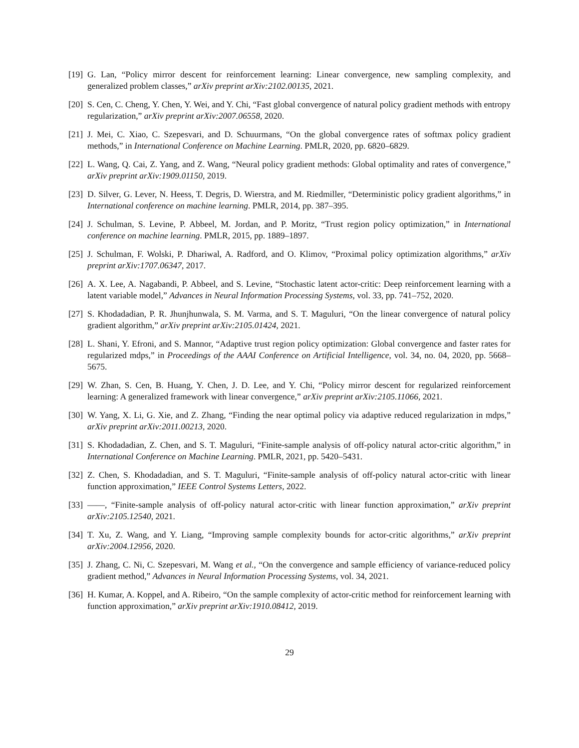[19] G. Lan, “Policy mirror descent for reinforcement learning: Linear convergence, new sampling complexity, and generalized problem classes,” arXiv preprint arXiv:2102.00135, 2021.
[20] S. Cen, C. Cheng, Y. Chen, Y. Wei, and Y. Chi, “Fast global convergence of natural policy gradient methods with entropy regularization,” arXiv preprint arXiv:2007.06558, 2020.
[21] J. Mei, C. Xiao, C. Szepesvari, and D. Schuurmans, “On the global convergence rates of softmax policy gradient methods,” in International Conference on Machine Learning. PMLR, 2020, pp. 6820–6829.
[22] L. Wang, Q. Cai, Z. Yang, and Z. Wang, “Neural policy gradient methods: Global optimality and rates of convergence,” arXiv preprint arXiv:1909.01150, 2019.
[23] D. Silver, G. Lever, N. Heess, T. Degris, D. Wierstra, and M. Riedmiller, “Deterministic policy gradient algorithms,” in International conference on machine learning. PMLR, 2014, pp. 387–395.
[24] J. Schulman, S. Levine, P. Abbeel, M. Jordan, and P. Moritz, “Trust region policy optimization,” in International conference on machine learning. PMLR, 2015, pp. 1889–1897.
[25] J. Schulman, F. Wolski, P. Dhariwal, A. Radford, and O. Klimov, “Proximal policy optimization algorithms,” arXiv preprint arXiv:1707.06347, 2017.
[26] A. X. Lee, A. Nagabandi, P. Abbeel, and S. Levine, “Stochastic latent actor-critic: Deep reinforcement learning with a latent variable model,” Advances in Neural Information Processing Systems, vol. 33, pp. 741–752, 2020.
[27] S. Khodadadian, P. R. Jhunjhunwala, S. M. Varma, and S. T. Maguluri, “On the linear convergence of natural policy gradient algorithm,” arXiv preprint arXiv:2105.01424, 2021.
[28] L. Shani, Y. Efroni, and S. Mannor, “Adaptive trust region policy optimization: Global convergence and faster rates for regularized mdps,” in Proceedings of the AAAI Conference on Artificial Intelligence, vol. 34, no. 04, 2020, pp. 5668–5675.
[29] W. Zhan, S. Cen, B. Huang, Y. Chen, J. D. Lee, and Y. Chi, “Policy mirror descent for regularized reinforcement learning: A generalized framework with linear convergence,” arXiv preprint arXiv:2105.11066, 2021.
[30] W. Yang, X. Li, G. Xie, and Z. Zhang, “Finding the near optimal policy via adaptive reduced regularization in mdps,” arXiv preprint arXiv:2011.00213, 2020.
[31] S. Khodadadian, Z. Chen, and S. T. Maguluri, “Finite-sample analysis of off-policy natural actor-critic algorithm,” in International Conference on Machine Learning. PMLR, 2021, pp. 5420–5431.
[32] Z. Chen, S. Khodadadian, and S. T. Maguluri, “Finite-sample analysis of off-policy natural actor-critic with linear function approximation,” IEEE Control Systems Letters, 2022.
[33] ——, “Finite-sample analysis of off-policy natural actor-critic with linear function approximation,” arXiv preprint arXiv:2105.12540, 2021.
[34] T. Xu, Z. Wang, and Y. Liang, “Improving sample complexity bounds for actor-critic algorithms,” arXiv preprint arXiv:2004.12956, 2020.
[35] J. Zhang, C. Ni, C. Szepesvari, M. Wang et al., “On the convergence and sample efficiency of variance-reduced policy gradient method,” Advances in Neural Information Processing Systems, vol. 34, 2021.
[36] H. Kumar, A. Koppel, and A. Ribeiro, “On the sample complexity of actor-critic method for reinforcement learning with function approximation,” arXiv preprint arXiv:1910.08412, 2019.
29